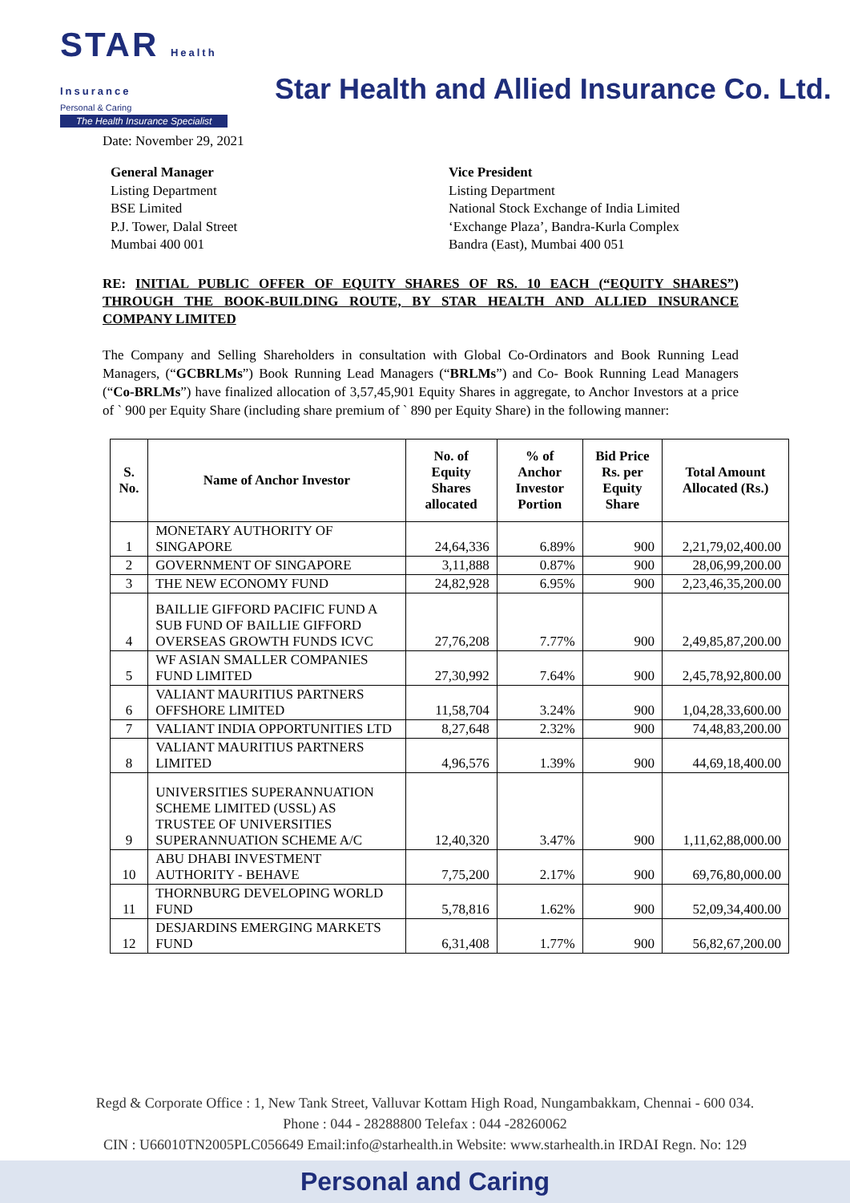STAR Health Insurance
Personal & Caring
The Health Insurance Specialist
Star Health and Allied Insurance Co. Ltd.
Date: November 29, 2021
General Manager
Listing Department
BSE Limited
P.J. Tower, Dalal Street
Mumbai 400 001
Vice President
Listing Department
National Stock Exchange of India Limited
‘Exchange Plaza’, Bandra-Kurla Complex
Bandra (East), Mumbai 400 051
RE: INITIAL PUBLIC OFFER OF EQUITY SHARES OF RS. 10 EACH (“EQUITY SHARES”) THROUGH THE BOOK-BUILDING ROUTE, BY STAR HEALTH AND ALLIED INSURANCE COMPANY LIMITED
The Company and Selling Shareholders in consultation with Global Co-Ordinators and Book Running Lead Managers, (“GCBRLMs”) Book Running Lead Managers (“BRLMs”) and Co- Book Running Lead Managers (“Co-BRLMs”) have finalized allocation of 3,57,45,901 Equity Shares in aggregate, to Anchor Investors at a price of ` 900 per Equity Share (including share premium of ` 890 per Equity Share) in the following manner:
| S. No. | Name of Anchor Investor | No. of Equity Shares allocated | % of Anchor Investor Portion | Bid Price Rs. per Equity Share | Total Amount Allocated (Rs.) |
| --- | --- | --- | --- | --- | --- |
| 1 | MONETARY AUTHORITY OF SINGAPORE | 24,64,336 | 6.89% | 900 | 2,21,79,02,400.00 |
| 2 | GOVERNMENT OF SINGAPORE | 3,11,888 | 0.87% | 900 | 28,06,99,200.00 |
| 3 | THE NEW ECONOMY FUND | 24,82,928 | 6.95% | 900 | 2,23,46,35,200.00 |
| 4 | BAILLIE GIFFORD PACIFIC FUND A SUB FUND OF BAILLIE GIFFORD OVERSEAS GROWTH FUNDS ICVC | 27,76,208 | 7.77% | 900 | 2,49,85,87,200.00 |
| 5 | WF ASIAN SMALLER COMPANIES FUND LIMITED | 27,30,992 | 7.64% | 900 | 2,45,78,92,800.00 |
| 6 | VALIANT MAURITIUS PARTNERS OFFSHORE LIMITED | 11,58,704 | 3.24% | 900 | 1,04,28,33,600.00 |
| 7 | VALIANT INDIA OPPORTUNITIES LTD | 8,27,648 | 2.32% | 900 | 74,48,83,200.00 |
| 8 | VALIANT MAURITIUS PARTNERS LIMITED | 4,96,576 | 1.39% | 900 | 44,69,18,400.00 |
| 9 | UNIVERSITIES SUPERANNUATION SCHEME LIMITED (USSL) AS TRUSTEE OF UNIVERSITIES SUPERANNUATION SCHEME A/C | 12,40,320 | 3.47% | 900 | 1,11,62,88,000.00 |
| 10 | ABU DHABI INVESTMENT AUTHORITY - BEHAVE | 7,75,200 | 2.17% | 900 | 69,76,80,000.00 |
| 11 | THORNBURG DEVELOPING WORLD FUND | 5,78,816 | 1.62% | 900 | 52,09,34,400.00 |
| 12 | DESJARDINS EMERGING MARKETS FUND | 6,31,408 | 1.77% | 900 | 56,82,67,200.00 |
Regd & Corporate Office : 1, New Tank Street, Valluvar Kottam High Road, Nungambakkam, Chennai - 600 034.
Phone : 044 - 28288800 Telefax : 044 -28260062
CIN : U66010TN2005PLC056649 Email:info@starhealth.in Website: www.starhealth.in IRDAI Regn. No: 129
Personal and Caring